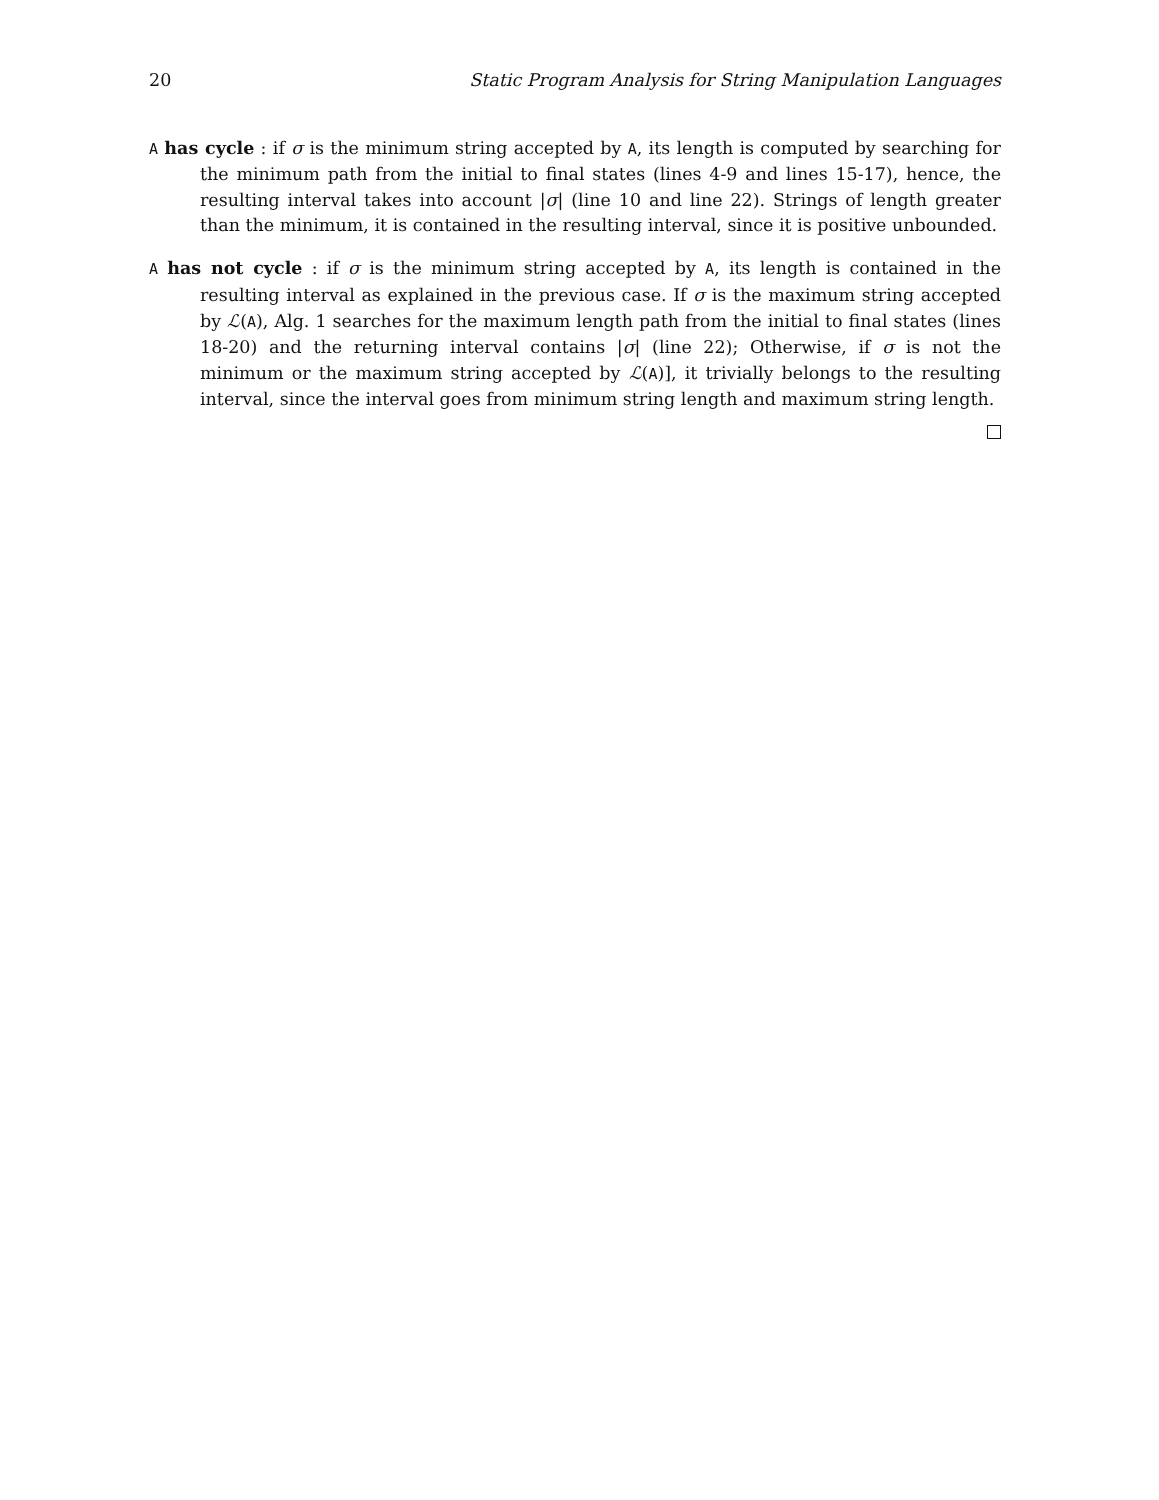20 Static Program Analysis for String Manipulation Languages
A has cycle : if σ is the minimum string accepted by A, its length is computed by searching for the minimum path from the initial to final states (lines 4-9 and lines 15-17), hence, the resulting interval takes into account |σ| (line 10 and line 22). Strings of length greater than the minimum, it is contained in the resulting interval, since it is positive unbounded.
A has not cycle : if σ is the minimum string accepted by A, its length is contained in the resulting interval as explained in the previous case. If σ is the maximum string accepted by ℒ(A), Alg. 1 searches for the maximum length path from the initial to final states (lines 18-20) and the returning interval contains |σ| (line 22); Otherwise, if σ is not the minimum or the maximum string accepted by ℒ(A)], it trivially belongs to the resulting interval, since the interval goes from minimum string length and maximum string length.